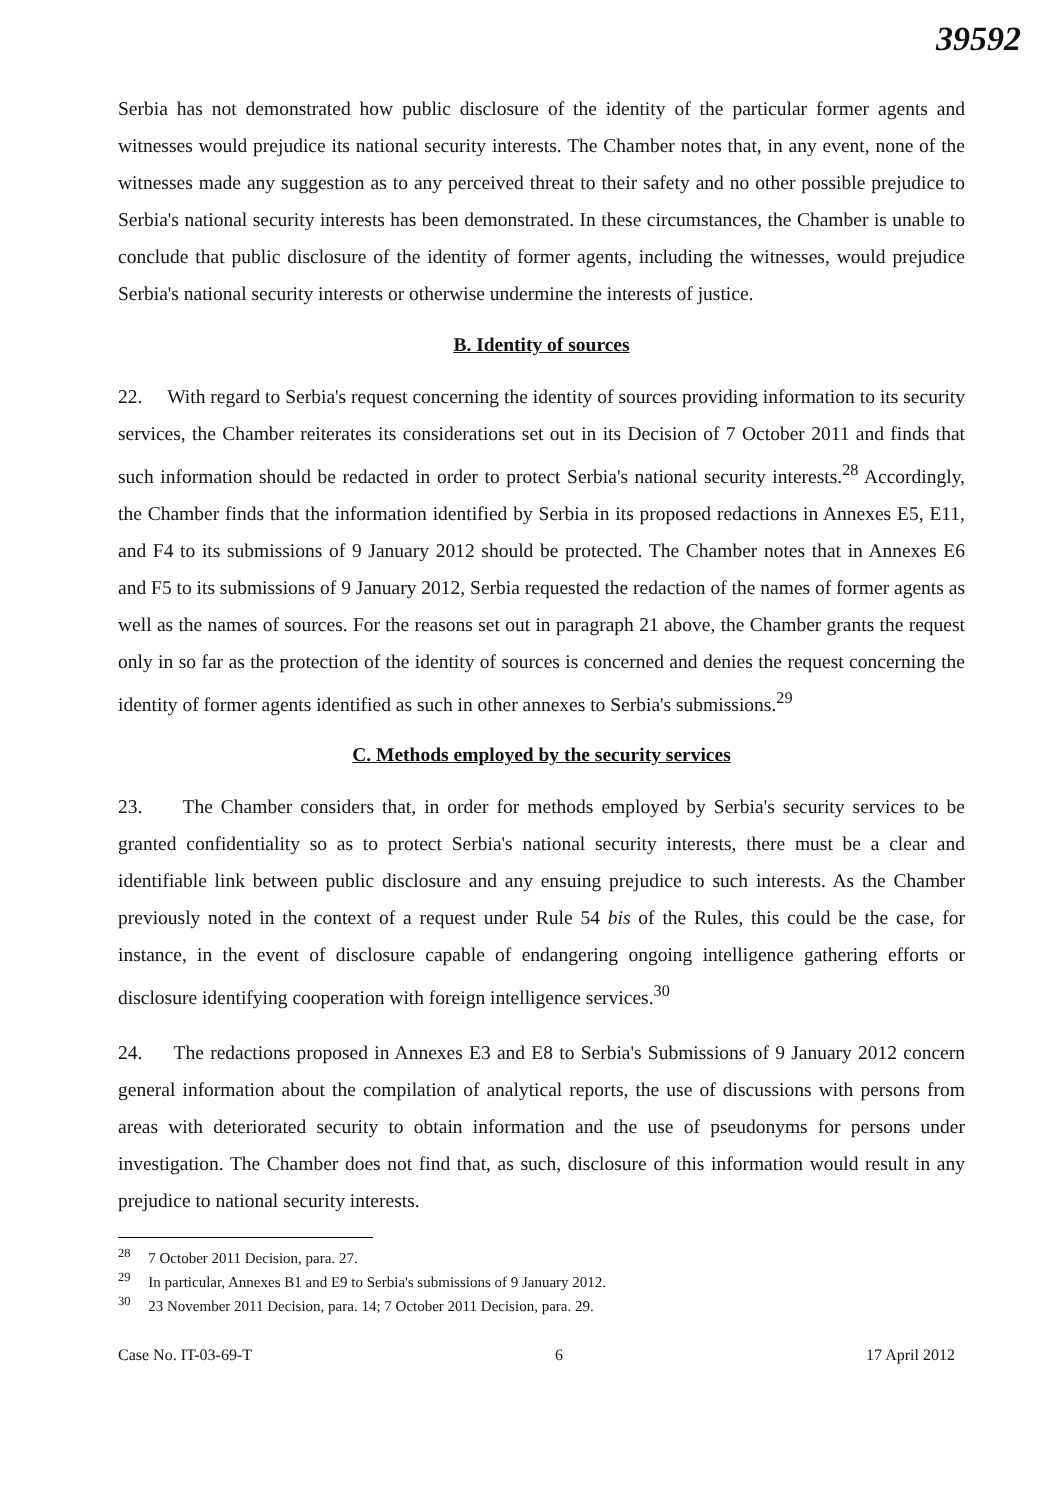39592
Serbia has not demonstrated how public disclosure of the identity of the particular former agents and witnesses would prejudice its national security interests. The Chamber notes that, in any event, none of the witnesses made any suggestion as to any perceived threat to their safety and no other possible prejudice to Serbia's national security interests has been demonstrated. In these circumstances, the Chamber is unable to conclude that public disclosure of the identity of former agents, including the witnesses, would prejudice Serbia's national security interests or otherwise undermine the interests of justice.
B. Identity of sources
22. With regard to Serbia's request concerning the identity of sources providing information to its security services, the Chamber reiterates its considerations set out in its Decision of 7 October 2011 and finds that such information should be redacted in order to protect Serbia's national security interests.<sup>28</sup> Accordingly, the Chamber finds that the information identified by Serbia in its proposed redactions in Annexes E5, E11, and F4 to its submissions of 9 January 2012 should be protected. The Chamber notes that in Annexes E6 and F5 to its submissions of 9 January 2012, Serbia requested the redaction of the names of former agents as well as the names of sources. For the reasons set out in paragraph 21 above, the Chamber grants the request only in so far as the protection of the identity of sources is concerned and denies the request concerning the identity of former agents identified as such in other annexes to Serbia's submissions.<sup>29</sup>
C. Methods employed by the security services
23. The Chamber considers that, in order for methods employed by Serbia's security services to be granted confidentiality so as to protect Serbia's national security interests, there must be a clear and identifiable link between public disclosure and any ensuing prejudice to such interests. As the Chamber previously noted in the context of a request under Rule 54 bis of the Rules, this could be the case, for instance, in the event of disclosure capable of endangering ongoing intelligence gathering efforts or disclosure identifying cooperation with foreign intelligence services.<sup>30</sup>
24. The redactions proposed in Annexes E3 and E8 to Serbia's Submissions of 9 January 2012 concern general information about the compilation of analytical reports, the use of discussions with persons from areas with deteriorated security to obtain information and the use of pseudonyms for persons under investigation. The Chamber does not find that, as such, disclosure of this information would result in any prejudice to national security interests.
<sup>28</sup> 7 October 2011 Decision, para. 27.
<sup>29</sup> In particular, Annexes B1 and E9 to Serbia's submissions of 9 January 2012.
<sup>30</sup> 23 November 2011 Decision, para. 14; 7 October 2011 Decision, para. 29.
Case No. IT-03-69-T 6 17 April 2012